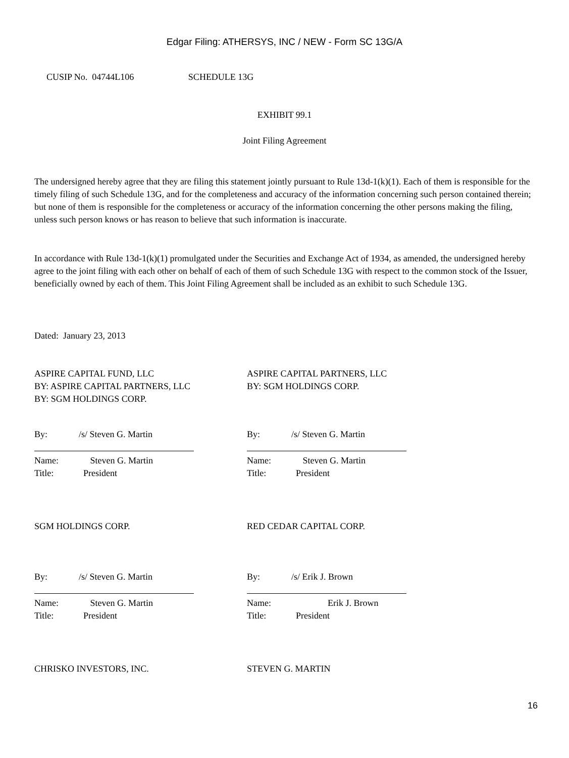Edgar Filing: ATHERSYS, INC / NEW - Form SC 13G/A
CUSIP No. 04744L106 SCHEDULE 13G
EXHIBIT 99.1
Joint Filing Agreement
The undersigned hereby agree that they are filing this statement jointly pursuant to Rule 13d-1(k)(1). Each of them is responsible for the timely filing of such Schedule 13G, and for the completeness and accuracy of the information concerning such person contained therein; but none of them is responsible for the completeness or accuracy of the information concerning the other persons making the filing, unless such person knows or has reason to believe that such information is inaccurate.
In accordance with Rule 13d-1(k)(1) promulgated under the Securities and Exchange Act of 1934, as amended, the undersigned hereby agree to the joint filing with each other on behalf of each of them of such Schedule 13G with respect to the common stock of the Issuer, beneficially owned by each of them. This Joint Filing Agreement shall be included as an exhibit to such Schedule 13G.
Dated: January 23, 2013
ASPIRE CAPITAL FUND, LLC
BY: ASPIRE CAPITAL PARTNERS, LLC
BY: SGM HOLDINGS CORP.
ASPIRE CAPITAL PARTNERS, LLC
BY: SGM HOLDINGS CORP.
By: /s/ Steven G. Martin
Name: Steven G. Martin
Title: President
By: /s/ Steven G. Martin
Name: Steven G. Martin
Title: President
SGM HOLDINGS CORP. RED CEDAR CAPITAL CORP.
By: /s/ Steven G. Martin
Name: Steven G. Martin
Title: President
By: /s/ Erik J. Brown
Name: Erik J. Brown
Title: President
CHRISKO INVESTORS, INC. STEVEN G. MARTIN
16